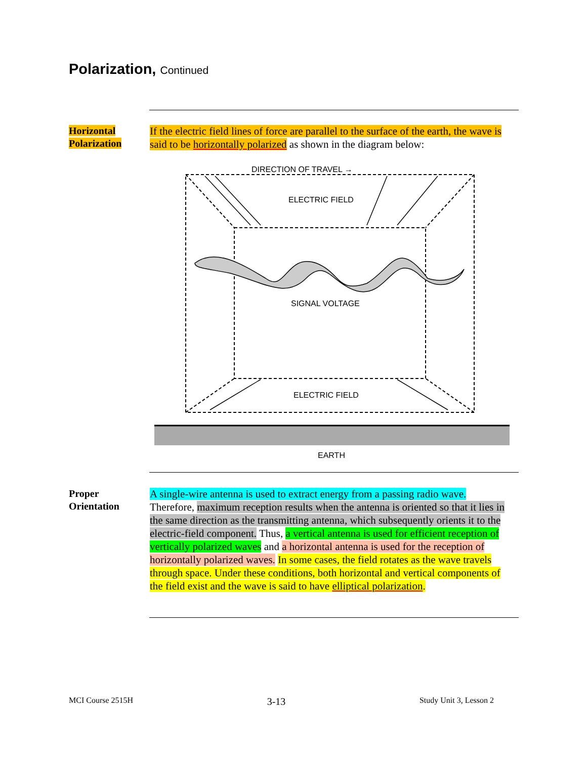Polarization, Continued
Horizontal
Polarization
If the electric field lines of force are parallel to the surface of the earth, the wave is said to be horizontally polarized as shown in the diagram below:
DIRECTION OF TRAVEL →
ELECTRIC FIELD
SIGNAL VOLTAGE
ELECTRIC FIELD
EARTH
Proper
Orientation
A single-wire antenna is used to extract energy from a passing radio wave. Therefore, maximum reception results when the antenna is oriented so that it lies in the same direction as the transmitting antenna, which subsequently orients it to the electric-field component. Thus, a vertical antenna is used for efficient reception of vertically polarized waves and a horizontal antenna is used for the reception of horizontally polarized waves. In some cases, the field rotates as the wave travels through space. Under these conditions, both horizontal and vertical components of the field exist and the wave is said to have elliptical polarization.
MCI Course 2515H 3-13 Study Unit 3, Lesson 2